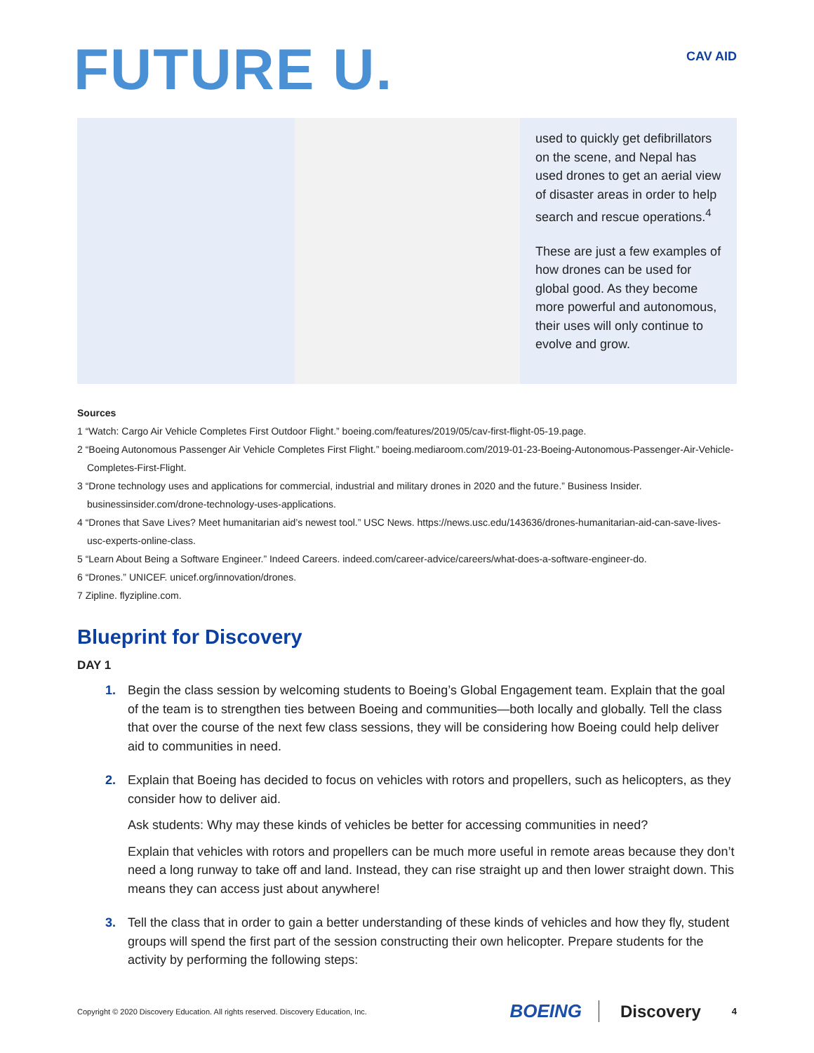FUTURE U.
CAV AID
used to quickly get defibrillators on the scene, and Nepal has used drones to get an aerial view of disaster areas in order to help search and rescue operations.<sup>4</sup>
These are just a few examples of how drones can be used for global good. As they become more powerful and autonomous, their uses will only continue to evolve and grow.
Sources
1 “Watch: Cargo Air Vehicle Completes First Outdoor Flight.” boeing.com/features/2019/05/cav-first-flight-05-19.page.
2 “Boeing Autonomous Passenger Air Vehicle Completes First Flight.” boeing.mediaroom.com/2019-01-23-Boeing-Autonomous-Passenger-Air-Vehicle-Completes-First-Flight.
3 “Drone technology uses and applications for commercial, industrial and military drones in 2020 and the future.” Business Insider. businessinsider.com/drone-technology-uses-applications.
4 “Drones that Save Lives? Meet humanitarian aid’s newest tool.” USC News. https://news.usc.edu/143636/drones-humanitarian-aid-can-save-lives-usc-experts-online-class.
5 “Learn About Being a Software Engineer.” Indeed Careers. indeed.com/career-advice/careers/what-does-a-software-engineer-do.
6 “Drones.” UNICEF. unicef.org/innovation/drones.
7 Zipline. flyzipline.com.
Blueprint for Discovery
DAY 1
1. Begin the class session by welcoming students to Boeing’s Global Engagement team. Explain that the goal of the team is to strengthen ties between Boeing and communities—both locally and globally. Tell the class that over the course of the next few class sessions, they will be considering how Boeing could help deliver aid to communities in need.
2. Explain that Boeing has decided to focus on vehicles with rotors and propellers, such as helicopters, as they consider how to deliver aid.
Ask students: Why may these kinds of vehicles be better for accessing communities in need?
Explain that vehicles with rotors and propellers can be much more useful in remote areas because they don’t need a long runway to take off and land. Instead, they can rise straight up and then lower straight down. This means they can access just about anywhere!
3. Tell the class that in order to gain a better understanding of these kinds of vehicles and how they fly, student groups will spend the first part of the session constructing their own helicopter. Prepare students for the activity by performing the following steps:
Copyright © 2020 Discovery Education. All rights reserved. Discovery Education, Inc. BOEING Discovery 4